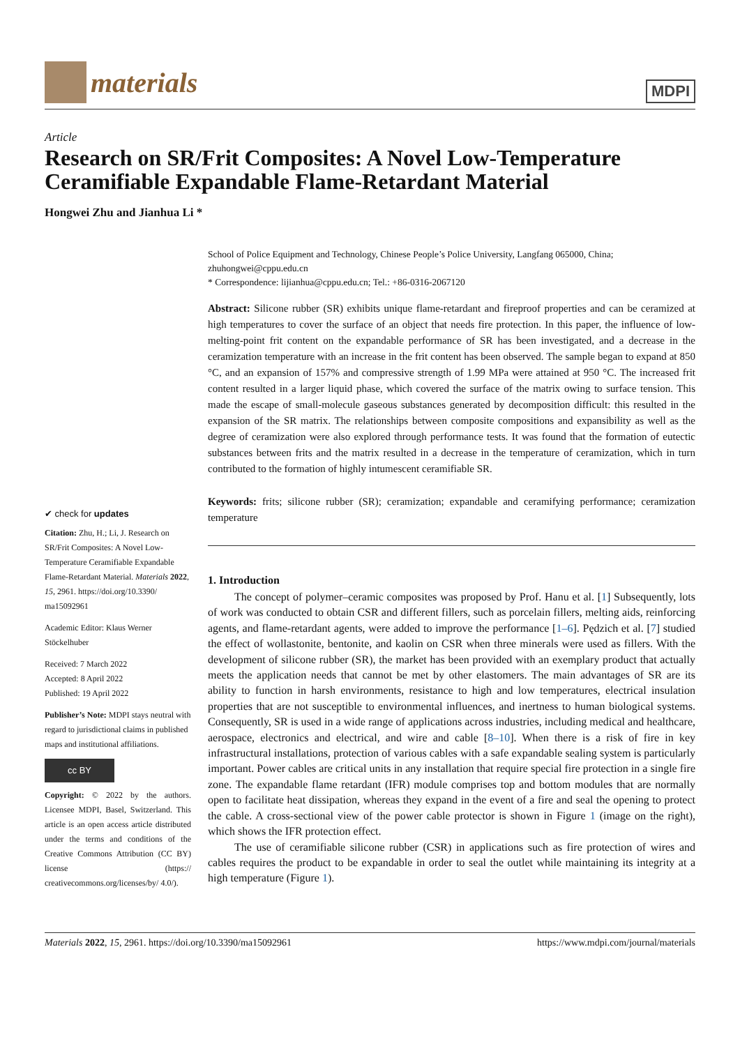materials
MDPI
Article
Research on SR/Frit Composites: A Novel Low-Temperature Ceramifiable Expandable Flame-Retardant Material
Hongwei Zhu and Jianhua Li *
✔ check for updates
Citation: Zhu, H.; Li, J. Research on SR/Frit Composites: A Novel Low-Temperature Ceramifiable Expandable Flame-Retardant Material. Materials 2022, 15, 2961. https://doi.org/10.3390/ ma15092961
Academic Editor: Klaus Werner Stöckelhuber
Received: 7 March 2022
Accepted: 8 April 2022
Published: 19 April 2022
Publisher’s Note: MDPI stays neutral with regard to jurisdictional claims in published maps and institutional affiliations.
cc BY
Copyright: © 2022 by the authors. Licensee MDPI, Basel, Switzerland. This article is an open access article distributed under the terms and conditions of the Creative Commons Attribution (CC BY) license (https:// creativecommons.org/licenses/by/ 4.0/).
School of Police Equipment and Technology, Chinese People’s Police University, Langfang 065000, China; zhuhongwei@cppu.edu.cn
* Correspondence: lijianhua@cppu.edu.cn; Tel.: +86-0316-2067120
Abstract: Silicone rubber (SR) exhibits unique flame-retardant and fireproof properties and can be ceramized at high temperatures to cover the surface of an object that needs fire protection. In this paper, the influence of low-melting-point frit content on the expandable performance of SR has been investigated, and a decrease in the ceramization temperature with an increase in the frit content has been observed. The sample began to expand at 850 °C, and an expansion of 157% and compressive strength of 1.99 MPa were attained at 950 °C. The increased frit content resulted in a larger liquid phase, which covered the surface of the matrix owing to surface tension. This made the escape of small-molecule gaseous substances generated by decomposition difficult: this resulted in the expansion of the SR matrix. The relationships between composite compositions and expansibility as well as the degree of ceramization were also explored through performance tests. It was found that the formation of eutectic substances between frits and the matrix resulted in a decrease in the temperature of ceramization, which in turn contributed to the formation of highly intumescent ceramifiable SR.
Keywords: frits; silicone rubber (SR); ceramization; expandable and ceramifying performance; ceramization temperature
1. Introduction
The concept of polymer–ceramic composites was proposed by Prof. Hanu et al. [1] Subsequently, lots of work was conducted to obtain CSR and different fillers, such as porcelain fillers, melting aids, reinforcing agents, and flame-retardant agents, were added to improve the performance [1–6]. Pędzich et al. [7] studied the effect of wollastonite, bentonite, and kaolin on CSR when three minerals were used as fillers. With the development of silicone rubber (SR), the market has been provided with an exemplary product that actually meets the application needs that cannot be met by other elastomers. The main advantages of SR are its ability to function in harsh environments, resistance to high and low temperatures, electrical insulation properties that are not susceptible to environmental influences, and inertness to human biological systems. Consequently, SR is used in a wide range of applications across industries, including medical and healthcare, aerospace, electronics and electrical, and wire and cable [8–10]. When there is a risk of fire in key infrastructural installations, protection of various cables with a safe expandable sealing system is particularly important. Power cables are critical units in any installation that require special fire protection in a single fire zone. The expandable flame retardant (IFR) module comprises top and bottom modules that are normally open to facilitate heat dissipation, whereas they expand in the event of a fire and seal the opening to protect the cable. A cross-sectional view of the power cable protector is shown in Figure 1 (image on the right), which shows the IFR protection effect.
The use of ceramifiable silicone rubber (CSR) in applications such as fire protection of wires and cables requires the product to be expandable in order to seal the outlet while maintaining its integrity at a high temperature (Figure 1).
Materials 2022, 15, 2961. https://doi.org/10.3390/ma15092961 https://www.mdpi.com/journal/materials